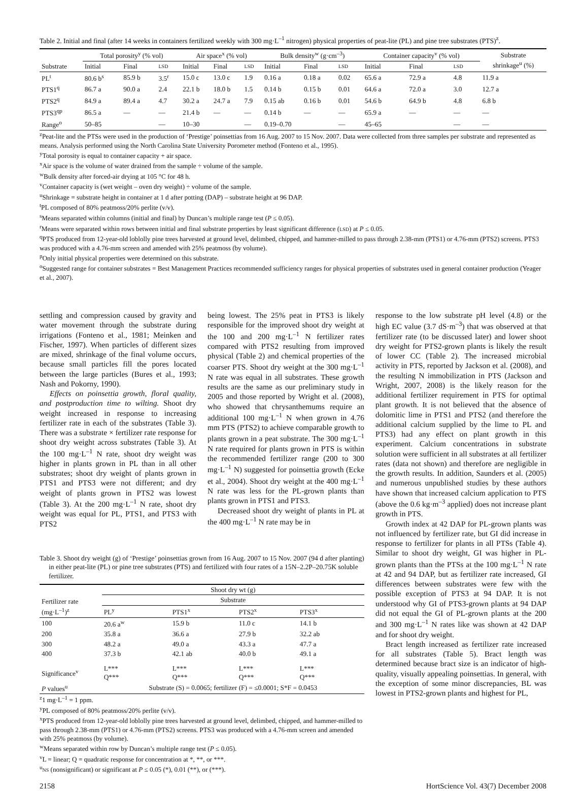Table 2. Initial and final (after 14 weeks in containers fertilized weekly with 300 mg·L<sup>–1</sup> nitrogen) physical properties of peat-lite (PL) and pine tree substrates (PTS)<sup>z</sup>.
| | Total porosity<sup>y</sup> (% vol) | | | Air space<sup>x</sup> (% vol) | | | Bulk density<sup>w</sup> (g·cm<sup>–3</sup>) | | | Container capacity<sup>v</sup> (% vol) | | | Substrate shrinkage<sup>u</sup> (%) |
| --- | --- | --- | --- | --- | --- | --- | --- | --- | --- | --- | --- | --- | --- |
| Substrate | Initial | Final | LSD | Initial | Final | LSD | Initial | Final | LSD | Initial | Final | LSD | |
| PL<sup>t</sup> | 80.6 b<sup>s</sup> | 85.9 b | 3.5<sup>r</sup> | 15.0 c | 13.0 c | 1.9 | 0.16 a | 0.18 a | 0.02 | 65.6 a | 72.9 a | 4.8 | 11.9 a |
| PTS1<sup>q</sup> | 86.7 a | 90.0 a | 2.4 | 22.1 b | 18.0 b | 1.5 | 0.14 b | 0.15 b | 0.01 | 64.6 a | 72.0 a | 3.0 | 12.7 a |
| PTS2<sup>q</sup> | 84.9 a | 89.4 a | 4.7 | 30.2 a | 24.7 a | 7.9 | 0.15 ab | 0.16 b | 0.01 | 54.6 b | 64.9 b | 4.8 | 6.8 b |
| PTS3<sup>qp</sup> | 86.5 a | — | — | 21.4 b | — | — | 0.14 b | — | — | 65.9 a | — | — | — |
| Range<sup>o</sup> | 50–85 | | — | 10–30 | | — | 0.19–0.70 | | — | 45–65 | | — | — |
<sup>z</sup> Peat-lite and the PTSs were used in the production of ‘Prestige’ poinsettias from 16 Aug. 2007 to 15 Nov. 2007. Data were collected from three samples per substrate and represented as means. Analysis performed using the North Carolina State University Porometer method (Fonteno et al., 1995).
<sup>y</sup> Total porosity is equal to container capacity + air space.
<sup>x</sup> Air space is the volume of water drained from the sample ÷ volume of the sample.
<sup>w</sup> Bulk density after forced-air drying at 105 °C for 48 h.
<sup>v</sup> Container capacity is (wet weight – oven dry weight) ÷ volume of the sample.
<sup>u</sup> Shrinkage = substrate height in container at 1 d after potting (DAP) – substrate height at 96 DAP.
<sup>t</sup> PL composed of 80% peatmoss/20% perlite (v/v).
<sup>s</sup> Means separated within columns (initial and final) by Duncan’s multiple range test (P ≤ 0.05).
<sup>r</sup> Means were separated within rows between initial and final substrate properties by least significant difference (LSD) at P ≤ 0.05.
<sup>q</sup> PTS produced from 12-year-old loblolly pine trees harvested at ground level, delimbed, chipped, and hammer-milled to pass through 2.38-mm (PTS1) or 4.76-mm (PTS2) screens. PTS3 was produced with a 4.76-mm screen and amended with 25% peatmoss (by volume).
<sup>p</sup> Only initial physical properties were determined on this substrate.
<sup>o</sup> Suggested range for container substrates = Best Management Practices recommended sufficiency ranges for physical properties of substrates used in general container production (Yeager et al., 2007).
settling and compression caused by gravity and water movement through the substrate during irrigations (Fonteno et al., 1981; Meinken and Fischer, 1997). When particles of different sizes are mixed, shrinkage of the final volume occurs, because small particles fill the pores located between the large particles (Bures et al., 1993; Nash and Pokorny, 1990).
Effects on poinsettia growth, floral quality, and postproduction time to wilting. Shoot dry weight increased in response to increasing fertilizer rate in each of the substrates (Table 3). There was a substrate × fertilizer rate response for shoot dry weight across substrates (Table 3). At the 100 mg·L<sup>–1</sup> N rate, shoot dry weight was higher in plants grown in PL than in all other substrates; shoot dry weight of plants grown in PTS1 and PTS3 were not different; and dry weight of plants grown in PTS2 was lowest (Table 3). At the 200 mg·L<sup>–1</sup> N rate, shoot dry weight was equal for PL, PTS1, and PTS3 with PTS2
being lowest. The 25% peat in PTS3 is likely responsible for the improved shoot dry weight at the 100 and 200 mg·L<sup>–1</sup> N fertilizer rates compared with PTS2 resulting from improved physical (Table 2) and chemical properties of the coarser PTS. Shoot dry weight at the 300 mg·L<sup>–1</sup> N rate was equal in all substrates. These growth results are the same as our preliminary study in 2005 and those reported by Wright et al. (2008), who showed that chrysanthemums require an additional 100 mg·L<sup>–1</sup> N when grown in 4.76 mm PTS (PTS2) to achieve comparable growth to plants grown in a peat substrate. The 300 mg·L<sup>–1</sup> N rate required for plants grown in PTS is within the recommended fertilizer range (200 to 300 mg·L<sup>–1</sup> N) suggested for poinsettia growth (Ecke et al., 2004). Shoot dry weight at the 400 mg·L<sup>–1</sup> N rate was less for the PL-grown plants than plants grown in PTS1 and PTS3.
Decreased shoot dry weight of plants in PL at the 400 mg·L<sup>–1</sup> N rate may be in
Table 3. Shoot dry weight (g) of ‘Prestige’ poinsettias grown from 16 Aug. 2007 to 15 Nov. 2007 (94 d after planting) in either peat-lite (PL) or pine tree substrates (PTS) and fertilized with four rates of a 15N–2.2P–20.75K soluble fertilizer.
| Fertilizer rate (mg·L<sup>–1</sup>)<sup>z</sup> | Shoot dry wt (g) | | | |
| --- | --- | --- | --- | --- |
| | Substrate | | | |
| | PL<sup>y</sup> | PTS1<sup>x</sup> | PTS2<sup>x</sup> | PTS3<sup>x</sup> |
| 100 | 20.6 a<sup>w</sup> | 15.9 b | 11.0 c | 14.1 b |
| 200 | 35.8 a | 36.6 a | 27.9 b | 32.2 ab |
| 300 | 48.2 a | 49.0 a | 43.3 a | 47.7 a |
| 400 | 37.3 b | 42.1 ab | 40.0 b | 49.1 a |
| Significance<sup>v</sup> | L*** Q*** | L*** Q*** | L*** Q*** | L*** Q*** |
| P values<sup>u</sup> | Substrate (S) = 0.0065; fertilizer (F) = ≤0.0001; S*F = 0.0453 | | | |
<sup>z</sup> 1 mg·L<sup>–1</sup> = 1 ppm.
<sup>y</sup> PL composed of 80% peatmoss/20% perlite (v/v).
<sup>x</sup> PTS produced from 12-year-old loblolly pine trees harvested at ground level, delimbed, chipped, and hammer-milled to pass through 2.38-mm (PTS1) or 4.76-mm (PTS2) screens. PTS3 was produced with a 4.76-mm screen and amended with 25% peatmoss (by volume).
<sup>w</sup> Means separated within row by Duncan’s multiple range test (P ≤ 0.05).
<sup>v</sup> L = linear; Q = quadratic response for concentration at *, **, or ***.
<sup>u</sup> NS (nonsignificant) or significant at P ≤ 0.05 (*), 0.01 (**), or (***).
response to the low substrate pH level (4.8) or the high EC value (3.7 dS·m<sup>–3</sup>) that was observed at that fertilizer rate (to be discussed later) and lower shoot dry weight for PTS2-grown plants is likely the result of lower CC (Table 2). The increased microbial activity in PTS, reported by Jackson et al. (2008), and the resulting N immobilization in PTS (Jackson and Wright, 2007, 2008) is the likely reason for the additional fertilizer requirement in PTS for optimal plant growth. It is not believed that the absence of dolomitic lime in PTS1 and PTS2 (and therefore the additional calcium supplied by the lime to PL and PTS3) had any effect on plant growth in this experiment. Calcium concentrations in substrate solution were sufficient in all substrates at all fertilizer rates (data not shown) and therefore are negligible in the growth results. In addition, Saunders et al. (2005) and numerous unpublished studies by these authors have shown that increased calcium application to PTS (above the 0.6 kg·m<sup>–3</sup> applied) does not increase plant growth in PTS.
Growth index at 42 DAP for PL-grown plants was not influenced by fertilizer rate, but GI did increase in response to fertilizer for plants in all PTSs (Table 4). Similar to shoot dry weight, GI was higher in PL-grown plants than the PTSs at the 100 mg·L<sup>–1</sup> N rate at 42 and 94 DAP, but as fertilizer rate increased, GI differences between substrates were few with the possible exception of PTS3 at 94 DAP. It is not understood why GI of PTS3-grown plants at 94 DAP did not equal the GI of PL-grown plants at the 200 and 300 mg·L<sup>–1</sup> N rates like was shown at 42 DAP and for shoot dry weight.
Bract length increased as fertilizer rate increased for all substrates (Table 5). Bract length was determined because bract size is an indicator of high-quality, visually appealing poinsettias. In general, with the exception of some minor discrepancies, BL was lowest in PTS2-grown plants and highest for PL,
2158 HortScience Vol. 43(7) December 2008